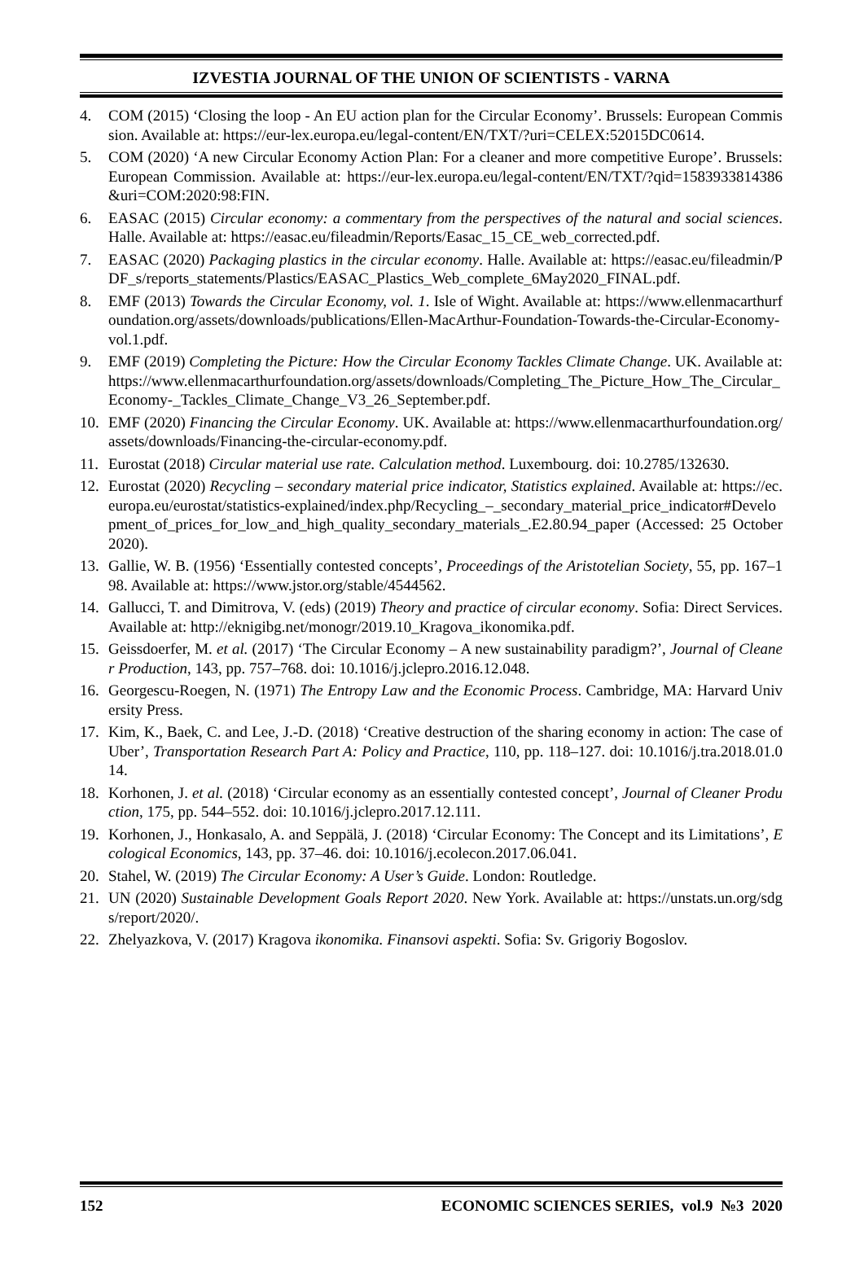IZVESTIA JOURNAL OF THE UNION OF SCIENTISTS - VARNA
4. COM (2015) ‘Closing the loop - An EU action plan for the Circular Economy’. Brussels: European Commission. Available at: https://eur-lex.europa.eu/legal-content/EN/TXT/?uri=CELEX:52015DC0614.
5. COM (2020) ‘A new Circular Economy Action Plan: For a cleaner and more competitive Europe’. Brussels: European Commission. Available at: https://eur-lex.europa.eu/legal-content/EN/TXT/?qid=1583933814386&uri=COM:2020:98:FIN.
6. EASAC (2015) Circular economy: a commentary from the perspectives of the natural and social sciences. Halle. Available at: https://easac.eu/fileadmin/Reports/Easac_15_CE_web_corrected.pdf.
7. EASAC (2020) Packaging plastics in the circular economy. Halle. Available at: https://easac.eu/fileadmin/PDF_s/reports_statements/Plastics/EASAC_Plastics_Web_complete_6May2020_FINAL.pdf.
8. EMF (2013) Towards the Circular Economy, vol. 1. Isle of Wight. Available at: https://www.ellenmacarthurfoundation.org/assets/downloads/publications/Ellen-MacArthur-Foundation-Towards-the-Circular-Economy-vol.1.pdf.
9. EMF (2019) Completing the Picture: How the Circular Economy Tackles Climate Change. UK. Available at: https://www.ellenmacarthurfoundation.org/assets/downloads/Completing_The_Picture_How_The_Circular_Economy-_Tackles_Climate_Change_V3_26_September.pdf.
10. EMF (2020) Financing the Circular Economy. UK. Available at: https://www.ellenmacarthurfoundation.org/assets/downloads/Financing-the-circular-economy.pdf.
11. Eurostat (2018) Circular material use rate. Calculation method. Luxembourg. doi: 10.2785/132630.
12. Eurostat (2020) Recycling – secondary material price indicator, Statistics explained. Available at: https://ec.europa.eu/eurostat/statistics-explained/index.php/Recycling_–_secondary_material_price_indicator#Development_of_prices_for_low_and_high_quality_secondary_materials_.E2.80.94_paper (Accessed: 25 October 2020).
13. Gallie, W. B. (1956) ‘Essentially contested concepts’, Proceedings of the Aristotelian Society, 55, pp. 167–198. Available at: https://www.jstor.org/stable/4544562.
14. Gallucci, T. and Dimitrova, V. (eds) (2019) Theory and practice of circular economy. Sofia: Direct Services. Available at: http://eknigibg.net/monogr/2019.10_Kragova_ikonomika.pdf.
15. Geissdoerfer, M. et al. (2017) ‘The Circular Economy – A new sustainability paradigm?’, Journal of Cleaner Production, 143, pp. 757–768. doi: 10.1016/j.jclepro.2016.12.048.
16. Georgescu-Roegen, N. (1971) The Entropy Law and the Economic Process. Cambridge, MA: Harvard University Press.
17. Kim, K., Baek, C. and Lee, J.-D. (2018) ‘Creative destruction of the sharing economy in action: The case of Uber’, Transportation Research Part A: Policy and Practice, 110, pp. 118–127. doi: 10.1016/j.tra.2018.01.014.
18. Korhonen, J. et al. (2018) ‘Circular economy as an essentially contested concept’, Journal of Cleaner Production, 175, pp. 544–552. doi: 10.1016/j.jclepro.2017.12.111.
19. Korhonen, J., Honkasalo, A. and Seppälä, J. (2018) ‘Circular Economy: The Concept and its Limitations’, Ecological Economics, 143, pp. 37–46. doi: 10.1016/j.ecolecon.2017.06.041.
20. Stahel, W. (2019) The Circular Economy: A User’s Guide. London: Routledge.
21. UN (2020) Sustainable Development Goals Report 2020. New York. Available at: https://unstats.un.org/sdgs/report/2020/.
22. Zhelyazkova, V. (2017) Kragova ikonomika. Finansovi aspekti. Sofia: Sv. Grigoriy Bogoslov.
152 ECONOMIC SCIENCES SERIES, vol.9 №3 2020